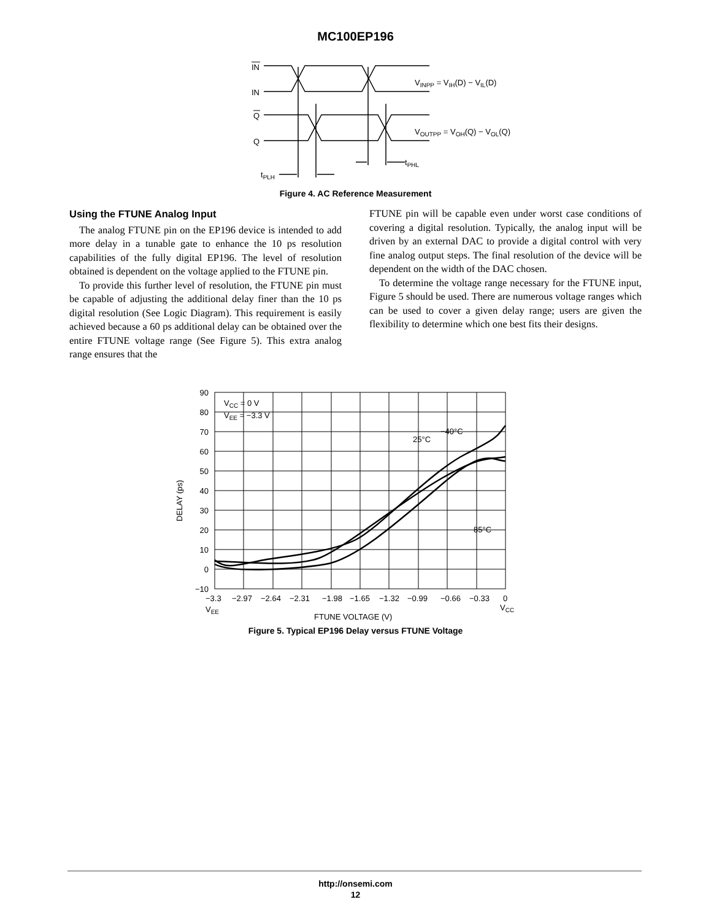MC100EP196
IN
IN
Q
Q
VINPP = VIH(D) − VIL(D)
VOUTPP = VOH(Q) − VOL(Q)
tPHL
tPLH
Figure 4. AC Reference Measurement
Using the FTUNE Analog Input
The analog FTUNE pin on the EP196 device is intended to add more delay in a tunable gate to enhance the 10 ps resolution capabilities of the fully digital EP196. The level of resolution obtained is dependent on the voltage applied to the FTUNE pin.
To provide this further level of resolution, the FTUNE pin must be capable of adjusting the additional delay finer than the 10 ps digital resolution (See Logic Diagram). This requirement is easily achieved because a 60 ps additional delay can be obtained over the entire FTUNE voltage range (See Figure 5). This extra analog range ensures that the
FTUNE pin will be capable even under worst case conditions of covering a digital resolution. Typically, the analog input will be driven by an external DAC to provide a digital control with very fine analog output steps. The final resolution of the device will be dependent on the width of the DAC chosen.
To determine the voltage range necessary for the FTUNE input, Figure 5 should be used. There are numerous voltage ranges which can be used to cover a given delay range; users are given the flexibility to determine which one best fits their designs.
90
80
70
60
50
40
30
20
10
0
−10
−3.3
−2.97
−2.64
−2.31
−1.98
−1.65
−1.32
−0.99
−0.66
−0.33
0
VEE
VCC
FTUNE VOLTAGE (V)
DELAY (ps)
VCC = 0 V
VEE = −3.3 V
−40°C
25°C
85°C
Figure 5. Typical EP196 Delay versus FTUNE Voltage
http://onsemi.com
12